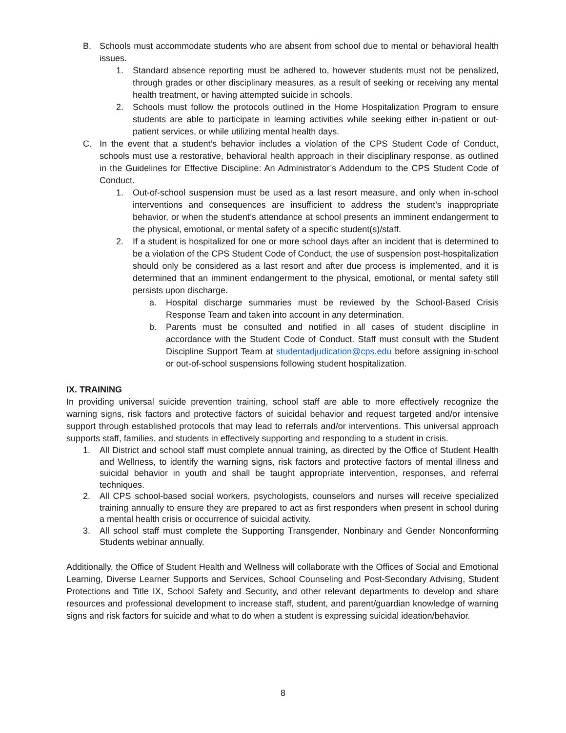B. Schools must accommodate students who are absent from school due to mental or behavioral health issues.
1. Standard absence reporting must be adhered to, however students must not be penalized, through grades or other disciplinary measures, as a result of seeking or receiving any mental health treatment, or having attempted suicide in schools.
2. Schools must follow the protocols outlined in the Home Hospitalization Program to ensure students are able to participate in learning activities while seeking either in-patient or out-patient services, or while utilizing mental health days.
C. In the event that a student’s behavior includes a violation of the CPS Student Code of Conduct, schools must use a restorative, behavioral health approach in their disciplinary response, as outlined in the Guidelines for Effective Discipline: An Administrator’s Addendum to the CPS Student Code of Conduct.
1. Out-of-school suspension must be used as a last resort measure, and only when in-school interventions and consequences are insufficient to address the student’s inappropriate behavior, or when the student’s attendance at school presents an imminent endangerment to the physical, emotional, or mental safety of a specific student(s)/staff.
2. If a student is hospitalized for one or more school days after an incident that is determined to be a violation of the CPS Student Code of Conduct, the use of suspension post-hospitalization should only be considered as a last resort and after due process is implemented, and it is determined that an imminent endangerment to the physical, emotional, or mental safety still persists upon discharge.
a. Hospital discharge summaries must be reviewed by the School-Based Crisis Response Team and taken into account in any determination.
b. Parents must be consulted and notified in all cases of student discipline in accordance with the Student Code of Conduct. Staff must consult with the Student Discipline Support Team at studentadjudication@cps.edu before assigning in-school or out-of-school suspensions following student hospitalization.
IX. TRAINING
In providing universal suicide prevention training, school staff are able to more effectively recognize the warning signs, risk factors and protective factors of suicidal behavior and request targeted and/or intensive support through established protocols that may lead to referrals and/or interventions. This universal approach supports staff, families, and students in effectively supporting and responding to a student in crisis.
1. All District and school staff must complete annual training, as directed by the Office of Student Health and Wellness, to identify the warning signs, risk factors and protective factors of mental illness and suicidal behavior in youth and shall be taught appropriate intervention, responses, and referral techniques.
2. All CPS school-based social workers, psychologists, counselors and nurses will receive specialized training annually to ensure they are prepared to act as first responders when present in school during a mental health crisis or occurrence of suicidal activity.
3. All school staff must complete the Supporting Transgender, Nonbinary and Gender Nonconforming Students webinar annually.
Additionally, the Office of Student Health and Wellness will collaborate with the Offices of Social and Emotional Learning, Diverse Learner Supports and Services, School Counseling and Post-Secondary Advising, Student Protections and Title IX, School Safety and Security, and other relevant departments to develop and share resources and professional development to increase staff, student, and parent/guardian knowledge of warning signs and risk factors for suicide and what to do when a student is expressing suicidal ideation/behavior.
8